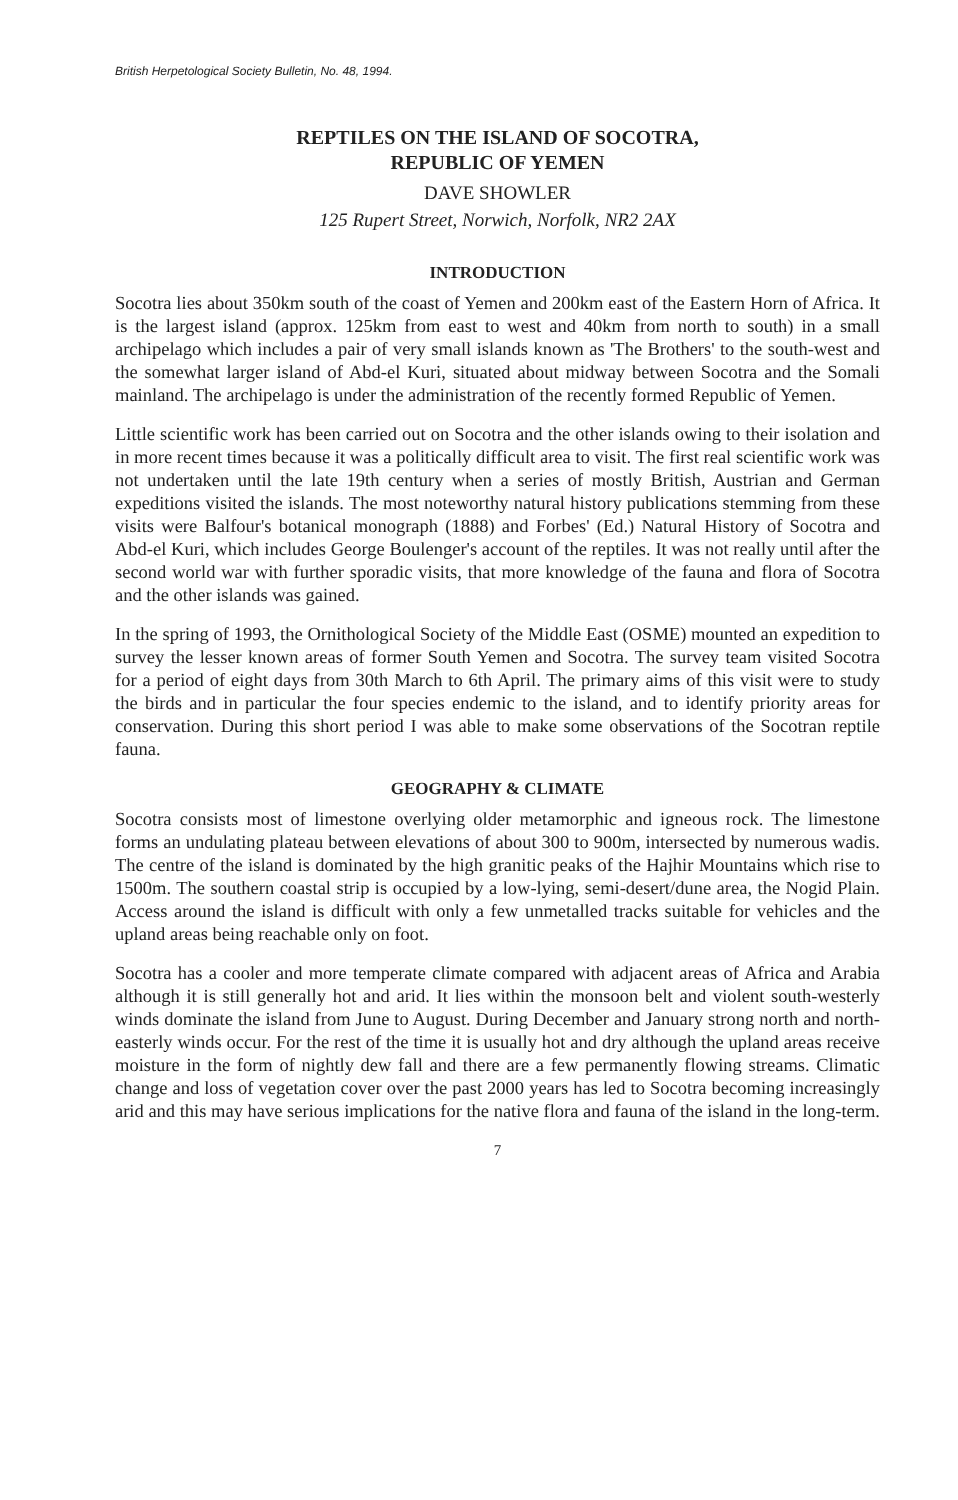British Herpetological Society Bulletin, No. 48, 1994.
REPTILES ON THE ISLAND OF SOCOTRA,
REPUBLIC OF YEMEN
DAVE SHOWLER
125 Rupert Street, Norwich, Norfolk, NR2 2AX
INTRODUCTION
Socotra lies about 350km south of the coast of Yemen and 200km east of the Eastern Horn of Africa. It is the largest island (approx. 125km from east to west and 40km from north to south) in a small archipelago which includes a pair of very small islands known as 'The Brothers' to the south-west and the somewhat larger island of Abd-el Kuri, situated about midway between Socotra and the Somali mainland. The archipelago is under the administration of the recently formed Republic of Yemen.
Little scientific work has been carried out on Socotra and the other islands owing to their isolation and in more recent times because it was a politically difficult area to visit. The first real scientific work was not undertaken until the late 19th century when a series of mostly British, Austrian and German expeditions visited the islands. The most noteworthy natural history publications stemming from these visits were Balfour's botanical monograph (1888) and Forbes' (Ed.) Natural History of Socotra and Abd-el Kuri, which includes George Boulenger's account of the reptiles. It was not really until after the second world war with further sporadic visits, that more knowledge of the fauna and flora of Socotra and the other islands was gained.
In the spring of 1993, the Ornithological Society of the Middle East (OSME) mounted an expedition to survey the lesser known areas of former South Yemen and Socotra. The survey team visited Socotra for a period of eight days from 30th March to 6th April. The primary aims of this visit were to study the birds and in particular the four species endemic to the island, and to identify priority areas for conservation. During this short period I was able to make some observations of the Socotran reptile fauna.
GEOGRAPHY & CLIMATE
Socotra consists most of limestone overlying older metamorphic and igneous rock. The limestone forms an undulating plateau between elevations of about 300 to 900m, intersected by numerous wadis. The centre of the island is dominated by the high granitic peaks of the Hajhir Mountains which rise to 1500m. The southern coastal strip is occupied by a low-lying, semi-desert/dune area, the Nogid Plain. Access around the island is difficult with only a few unmetalled tracks suitable for vehicles and the upland areas being reachable only on foot.
Socotra has a cooler and more temperate climate compared with adjacent areas of Africa and Arabia although it is still generally hot and arid. It lies within the monsoon belt and violent south-westerly winds dominate the island from June to August. During December and January strong north and north-easterly winds occur. For the rest of the time it is usually hot and dry although the upland areas receive moisture in the form of nightly dew fall and there are a few permanently flowing streams. Climatic change and loss of vegetation cover over the past 2000 years has led to Socotra becoming increasingly arid and this may have serious implications for the native flora and fauna of the island in the long-term.
7